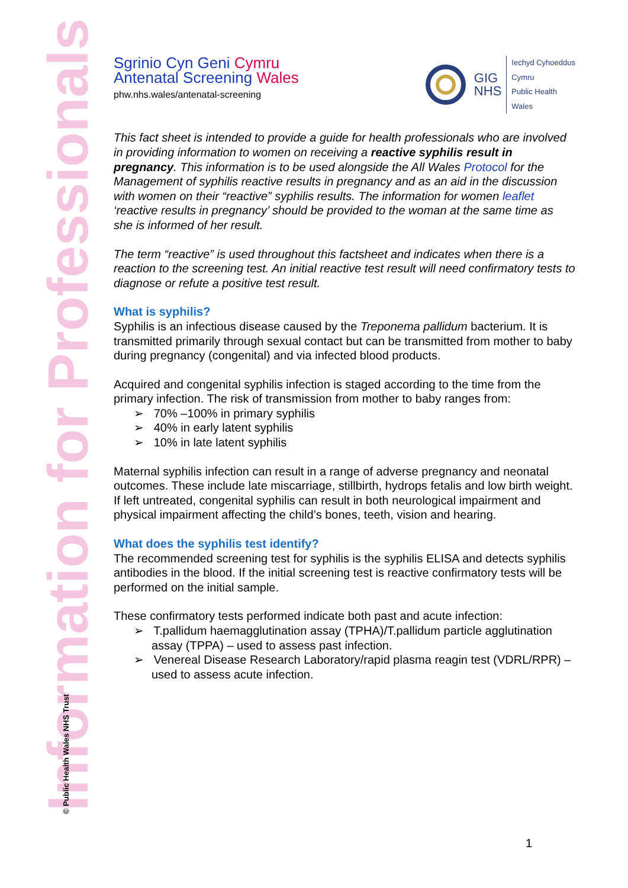Information for Professionals
© Public Health Wales NHS Trust
Sgrinio Cyn Geni Cymru
Antenatal Screening Wales
phw.nhs.wales/antenatal-screening
GIG
NHS
Iechyd Cyhoeddus
Cymru
Public Health
Wales
This fact sheet is intended to provide a guide for health professionals who are involved in providing information to women on receiving a reactive syphilis result in pregnancy. This information is to be used alongside the All Wales Protocol for the Management of syphilis reactive results in pregnancy and as an aid in the discussion with women on their “reactive” syphilis results. The information for women leaflet ‘reactive results in pregnancy’ should be provided to the woman at the same time as she is informed of her result.
The term “reactive” is used throughout this factsheet and indicates when there is a reaction to the screening test. An initial reactive test result will need confirmatory tests to diagnose or refute a positive test result.
What is syphilis?
Syphilis is an infectious disease caused by the Treponema pallidum bacterium. It is transmitted primarily through sexual contact but can be transmitted from mother to baby during pregnancy (congenital) and via infected blood products.
Acquired and congenital syphilis infection is staged according to the time from the primary infection. The risk of transmission from mother to baby ranges from:
➢ 70% –100% in primary syphilis
➢ 40% in early latent syphilis
➢ 10% in late latent syphilis
Maternal syphilis infection can result in a range of adverse pregnancy and neonatal outcomes. These include late miscarriage, stillbirth, hydrops fetalis and low birth weight. If left untreated, congenital syphilis can result in both neurological impairment and physical impairment affecting the child’s bones, teeth, vision and hearing.
What does the syphilis test identify?
The recommended screening test for syphilis is the syphilis ELISA and detects syphilis antibodies in the blood. If the initial screening test is reactive confirmatory tests will be performed on the initial sample.
These confirmatory tests performed indicate both past and acute infection:
➢ T.pallidum haemagglutination assay (TPHA)/T.pallidum particle agglutination assay (TPPA) – used to assess past infection.
➢ Venereal Disease Research Laboratory/rapid plasma reagin test (VDRL/RPR) – used to assess acute infection.
1